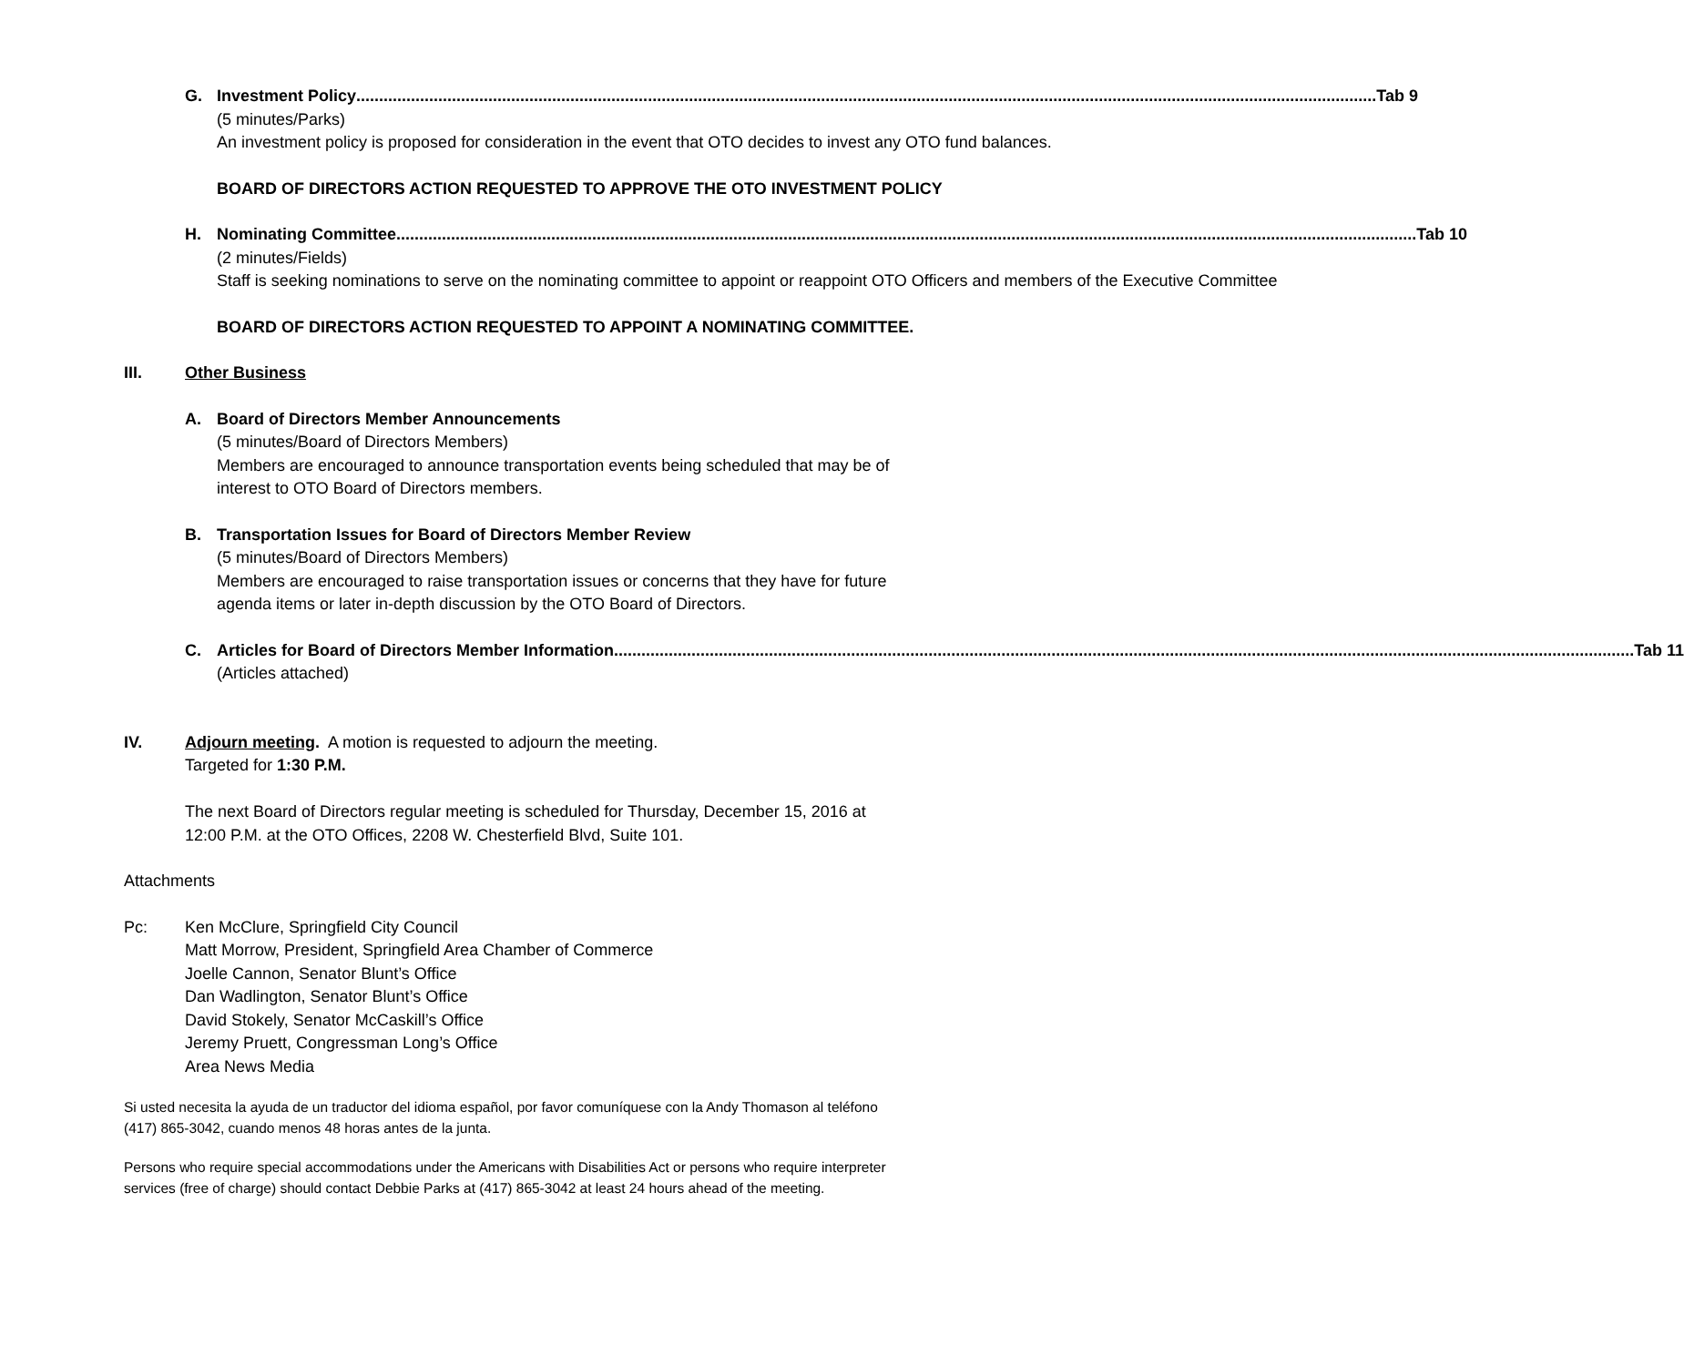G. Investment Policy Tab 9
(5 minutes/Parks)
An investment policy is proposed for consideration in the event that OTO decides to invest any OTO fund balances.
BOARD OF DIRECTORS ACTION REQUESTED TO APPROVE THE OTO INVESTMENT POLICY
H. Nominating Committee Tab 10
(2 minutes/Fields)
Staff is seeking nominations to serve on the nominating committee to appoint or reappoint OTO Officers and members of the Executive Committee
BOARD OF DIRECTORS ACTION REQUESTED TO APPOINT A NOMINATING COMMITTEE.
III. Other Business
A. Board of Directors Member Announcements
(5 minutes/Board of Directors Members)
Members are encouraged to announce transportation events being scheduled that may be of interest to OTO Board of Directors members.
B. Transportation Issues for Board of Directors Member Review
(5 minutes/Board of Directors Members)
Members are encouraged to raise transportation issues or concerns that they have for future agenda items or later in-depth discussion by the OTO Board of Directors.
C. Articles for Board of Directors Member Information Tab 11
(Articles attached)
IV. Adjourn meeting. A motion is requested to adjourn the meeting.
Targeted for 1:30 P.M.
The next Board of Directors regular meeting is scheduled for Thursday, December 15, 2016 at
12:00 P.M. at the OTO Offices, 2208 W. Chesterfield Blvd, Suite 101.
Attachments
Pc: Ken McClure, Springfield City Council
Matt Morrow, President, Springfield Area Chamber of Commerce
Joelle Cannon, Senator Blunt’s Office
Dan Wadlington, Senator Blunt’s Office
David Stokely, Senator McCaskill’s Office
Jeremy Pruett, Congressman Long’s Office
Area News Media
Si usted necesita la ayuda de un traductor del idioma español, por favor comuníquese con la Andy Thomason al teléfono (417) 865-3042, cuando menos 48 horas antes de la junta.
Persons who require special accommodations under the Americans with Disabilities Act or persons who require interpreter services (free of charge) should contact Debbie Parks at (417) 865-3042 at least 24 hours ahead of the meeting.